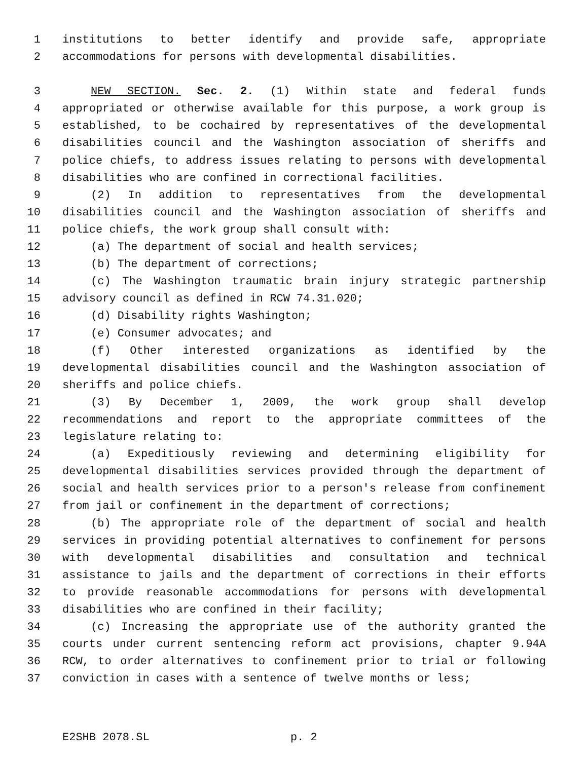1 institutions to better identify and provide safe, appropriate
2 accommodations for persons with developmental disabilities.
3 NEW SECTION. Sec. 2. (1) Within state and federal funds
4 appropriated or otherwise available for this purpose, a work group is
5 established, to be cochaired by representatives of the developmental
6 disabilities council and the Washington association of sheriffs and
7 police chiefs, to address issues relating to persons with developmental
8 disabilities who are confined in correctional facilities.
9 (2) In addition to representatives from the developmental
10 disabilities council and the Washington association of sheriffs and
11 police chiefs, the work group shall consult with:
12 (a) The department of social and health services;
13 (b) The department of corrections;
14 (c) The Washington traumatic brain injury strategic partnership
15 advisory council as defined in RCW 74.31.020;
16 (d) Disability rights Washington;
17 (e) Consumer advocates; and
18 (f) Other interested organizations as identified by the
19 developmental disabilities council and the Washington association of
20 sheriffs and police chiefs.
21 (3) By December 1, 2009, the work group shall develop
22 recommendations and report to the appropriate committees of the
23 legislature relating to:
24 (a) Expeditiously reviewing and determining eligibility for
25 developmental disabilities services provided through the department of
26 social and health services prior to a person's release from confinement
27 from jail or confinement in the department of corrections;
28 (b) The appropriate role of the department of social and health
29 services in providing potential alternatives to confinement for persons
30 with developmental disabilities and consultation and technical
31 assistance to jails and the department of corrections in their efforts
32 to provide reasonable accommodations for persons with developmental
33 disabilities who are confined in their facility;
34 (c) Increasing the appropriate use of the authority granted the
35 courts under current sentencing reform act provisions, chapter 9.94A
36 RCW, to order alternatives to confinement prior to trial or following
37 conviction in cases with a sentence of twelve months or less;
E2SHB 2078.SL p. 2